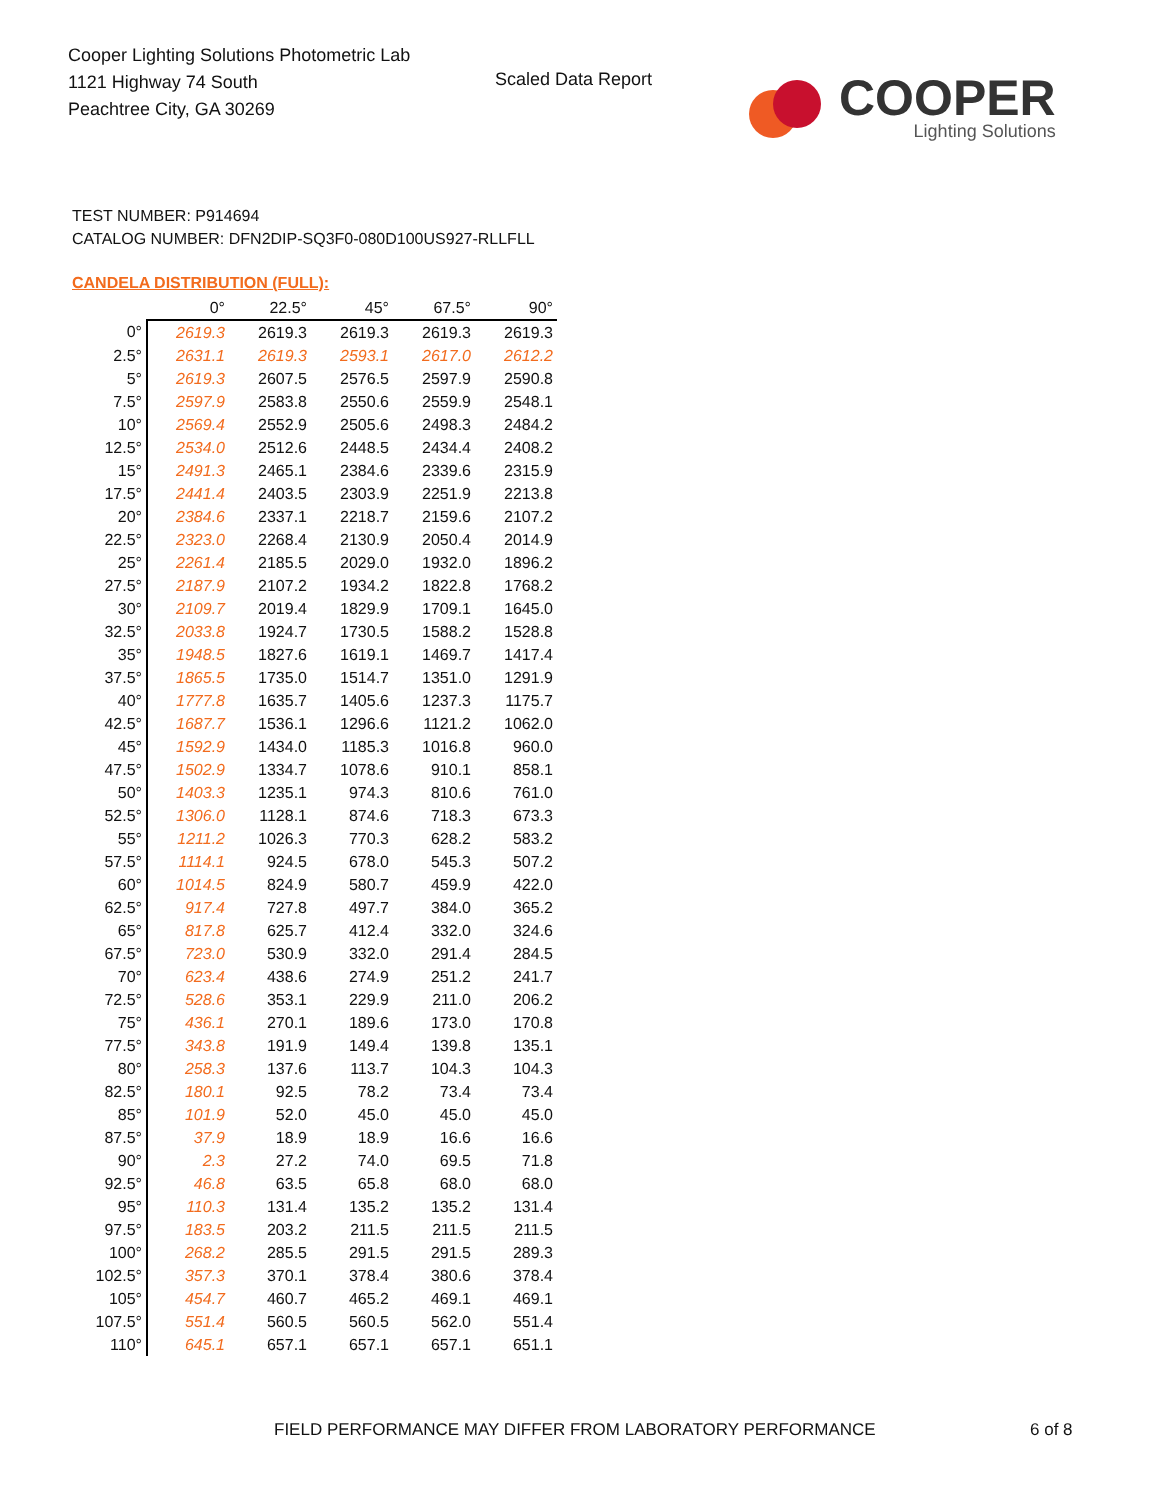Cooper Lighting Solutions Photometric Lab
1121 Highway 74 South
Peachtree City, GA 30269
Scaled Data Report
COOPER
Lighting Solutions
TEST NUMBER: P914694
CATALOG NUMBER: DFN2DIP-SQ3F0-080D100US927-RLLFLL
CANDELA DISTRIBUTION (FULL):
| | 0° | 22.5° | 45° | 67.5° | 90° |
| 0° | 2619.3 | 2619.3 | 2619.3 | 2619.3 | 2619.3 |
| 2.5° | 2631.1 | 2619.3 | 2593.1 | 2617.0 | 2612.2 |
| 5° | 2619.3 | 2607.5 | 2576.5 | 2597.9 | 2590.8 |
| 7.5° | 2597.9 | 2583.8 | 2550.6 | 2559.9 | 2548.1 |
| 10° | 2569.4 | 2552.9 | 2505.6 | 2498.3 | 2484.2 |
| 12.5° | 2534.0 | 2512.6 | 2448.5 | 2434.4 | 2408.2 |
| 15° | 2491.3 | 2465.1 | 2384.6 | 2339.6 | 2315.9 |
| 17.5° | 2441.4 | 2403.5 | 2303.9 | 2251.9 | 2213.8 |
| 20° | 2384.6 | 2337.1 | 2218.7 | 2159.6 | 2107.2 |
| 22.5° | 2323.0 | 2268.4 | 2130.9 | 2050.4 | 2014.9 |
| 25° | 2261.4 | 2185.5 | 2029.0 | 1932.0 | 1896.2 |
| 27.5° | 2187.9 | 2107.2 | 1934.2 | 1822.8 | 1768.2 |
| 30° | 2109.7 | 2019.4 | 1829.9 | 1709.1 | 1645.0 |
| 32.5° | 2033.8 | 1924.7 | 1730.5 | 1588.2 | 1528.8 |
| 35° | 1948.5 | 1827.6 | 1619.1 | 1469.7 | 1417.4 |
| 37.5° | 1865.5 | 1735.0 | 1514.7 | 1351.0 | 1291.9 |
| 40° | 1777.8 | 1635.7 | 1405.6 | 1237.3 | 1175.7 |
| 42.5° | 1687.7 | 1536.1 | 1296.6 | 1121.2 | 1062.0 |
| 45° | 1592.9 | 1434.0 | 1185.3 | 1016.8 | 960.0 |
| 47.5° | 1502.9 | 1334.7 | 1078.6 | 910.1 | 858.1 |
| 50° | 1403.3 | 1235.1 | 974.3 | 810.6 | 761.0 |
| 52.5° | 1306.0 | 1128.1 | 874.6 | 718.3 | 673.3 |
| 55° | 1211.2 | 1026.3 | 770.3 | 628.2 | 583.2 |
| 57.5° | 1114.1 | 924.5 | 678.0 | 545.3 | 507.2 |
| 60° | 1014.5 | 824.9 | 580.7 | 459.9 | 422.0 |
| 62.5° | 917.4 | 727.8 | 497.7 | 384.0 | 365.2 |
| 65° | 817.8 | 625.7 | 412.4 | 332.0 | 324.6 |
| 67.5° | 723.0 | 530.9 | 332.0 | 291.4 | 284.5 |
| 70° | 623.4 | 438.6 | 274.9 | 251.2 | 241.7 |
| 72.5° | 528.6 | 353.1 | 229.9 | 211.0 | 206.2 |
| 75° | 436.1 | 270.1 | 189.6 | 173.0 | 170.8 |
| 77.5° | 343.8 | 191.9 | 149.4 | 139.8 | 135.1 |
| 80° | 258.3 | 137.6 | 113.7 | 104.3 | 104.3 |
| 82.5° | 180.1 | 92.5 | 78.2 | 73.4 | 73.4 |
| 85° | 101.9 | 52.0 | 45.0 | 45.0 | 45.0 |
| 87.5° | 37.9 | 18.9 | 18.9 | 16.6 | 16.6 |
| 90° | 2.3 | 27.2 | 74.0 | 69.5 | 71.8 |
| 92.5° | 46.8 | 63.5 | 65.8 | 68.0 | 68.0 |
| 95° | 110.3 | 131.4 | 135.2 | 135.2 | 131.4 |
| 97.5° | 183.5 | 203.2 | 211.5 | 211.5 | 211.5 |
| 100° | 268.2 | 285.5 | 291.5 | 291.5 | 289.3 |
| 102.5° | 357.3 | 370.1 | 378.4 | 380.6 | 378.4 |
| 105° | 454.7 | 460.7 | 465.2 | 469.1 | 469.1 |
| 107.5° | 551.4 | 560.5 | 560.5 | 562.0 | 551.4 |
| 110° | 645.1 | 657.1 | 657.1 | 657.1 | 651.1 |
FIELD PERFORMANCE MAY DIFFER FROM LABORATORY PERFORMANCE
6 of 8